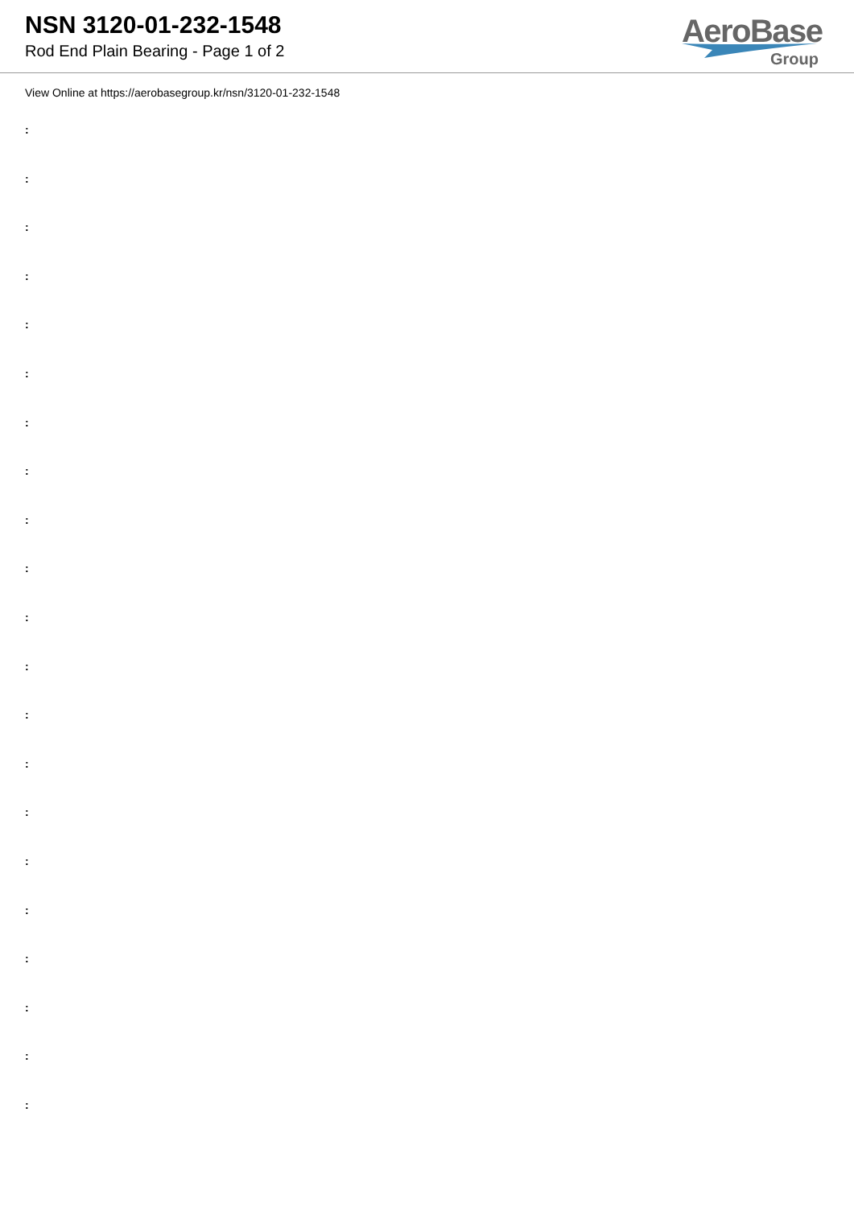NSN 3120-01-232-1548
Rod End Plain Bearing - Page 1 of 2
AeroBase
Group
View Online at https://aerobasegroup.kr/nsn/3120-01-232-1548
:
:
:
:
:
:
:
:
:
:
:
:
:
:
:
:
:
:
:
:
: